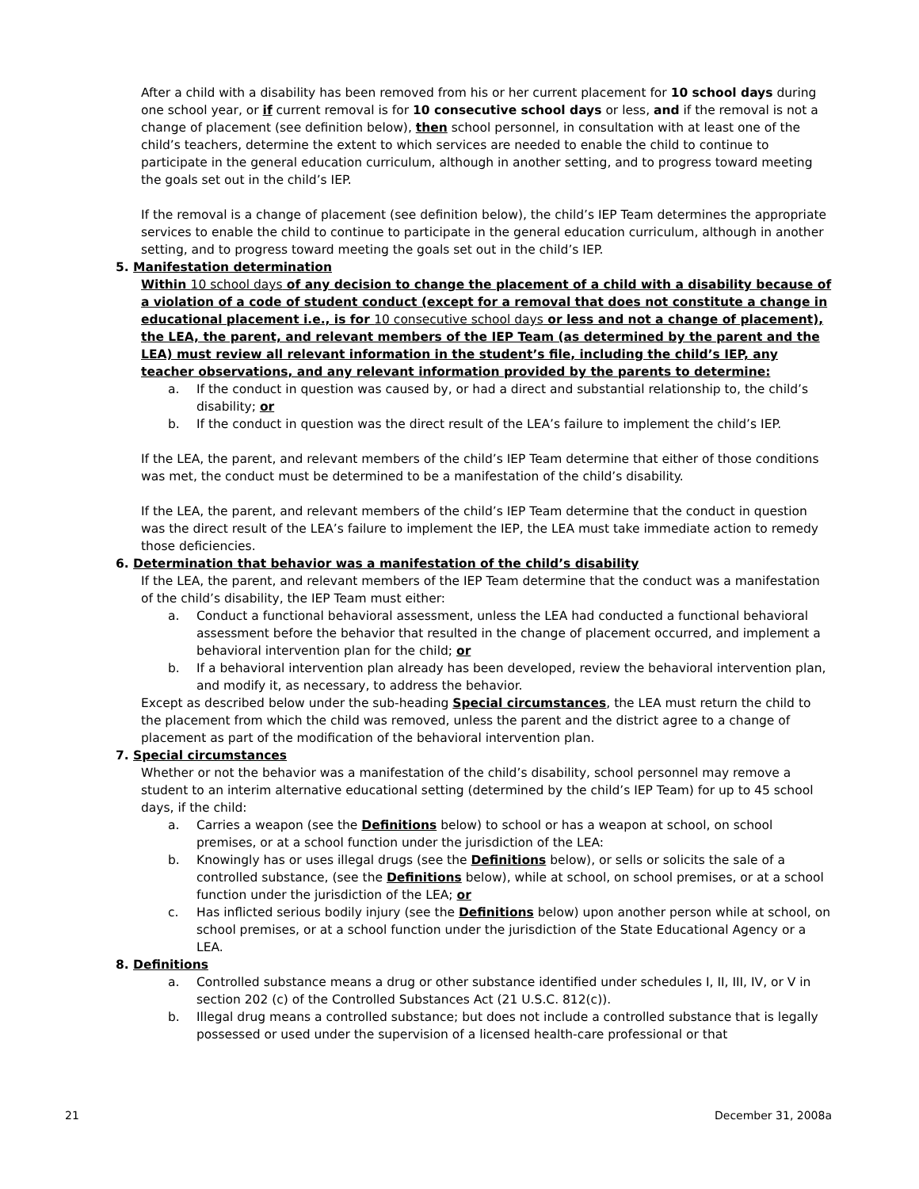After a child with a disability has been removed from his or her current placement for 10 school days during one school year, or if current removal is for 10 consecutive school days or less, and if the removal is not a change of placement (see definition below), then school personnel, in consultation with at least one of the child’s teachers, determine the extent to which services are needed to enable the child to continue to participate in the general education curriculum, although in another setting, and to progress toward meeting the goals set out in the child’s IEP.
If the removal is a change of placement (see definition below), the child’s IEP Team determines the appropriate services to enable the child to continue to participate in the general education curriculum, although in another setting, and to progress toward meeting the goals set out in the child’s IEP.
5. Manifestation determination
Within 10 school days of any decision to change the placement of a child with a disability because of a violation of a code of student conduct (except for a removal that does not constitute a change in educational placement i.e., is for 10 consecutive school days or less and not a change of placement), the LEA, the parent, and relevant members of the IEP Team (as determined by the parent and the LEA) must review all relevant information in the student’s file, including the child’s IEP, any teacher observations, and any relevant information provided by the parents to determine:
a. If the conduct in question was caused by, or had a direct and substantial relationship to, the child’s disability; or
b. If the conduct in question was the direct result of the LEA’s failure to implement the child’s IEP.
If the LEA, the parent, and relevant members of the child’s IEP Team determine that either of those conditions was met, the conduct must be determined to be a manifestation of the child’s disability.
If the LEA, the parent, and relevant members of the child’s IEP Team determine that the conduct in question was the direct result of the LEA’s failure to implement the IEP, the LEA must take immediate action to remedy those deficiencies.
6. Determination that behavior was a manifestation of the child’s disability
If the LEA, the parent, and relevant members of the IEP Team determine that the conduct was a manifestation of the child’s disability, the IEP Team must either:
a. Conduct a functional behavioral assessment, unless the LEA had conducted a functional behavioral assessment before the behavior that resulted in the change of placement occurred, and implement a behavioral intervention plan for the child; or
b. If a behavioral intervention plan already has been developed, review the behavioral intervention plan, and modify it, as necessary, to address the behavior.
Except as described below under the sub-heading Special circumstances, the LEA must return the child to the placement from which the child was removed, unless the parent and the district agree to a change of placement as part of the modification of the behavioral intervention plan.
7. Special circumstances
Whether or not the behavior was a manifestation of the child’s disability, school personnel may remove a student to an interim alternative educational setting (determined by the child’s IEP Team) for up to 45 school days, if the child:
a. Carries a weapon (see the Definitions below) to school or has a weapon at school, on school premises, or at a school function under the jurisdiction of the LEA:
b. Knowingly has or uses illegal drugs (see the Definitions below), or sells or solicits the sale of a controlled substance, (see the Definitions below), while at school, on school premises, or at a school function under the jurisdiction of the LEA; or
c. Has inflicted serious bodily injury (see the Definitions below) upon another person while at school, on school premises, or at a school function under the jurisdiction of the State Educational Agency or a LEA.
8. Definitions
a. Controlled substance means a drug or other substance identified under schedules I, II, III, IV, or V in section 202 (c) of the Controlled Substances Act (21 U.S.C. 812(c)).
b. Illegal drug means a controlled substance; but does not include a controlled substance that is legally possessed or used under the supervision of a licensed health-care professional or that
21 December 31, 2008a